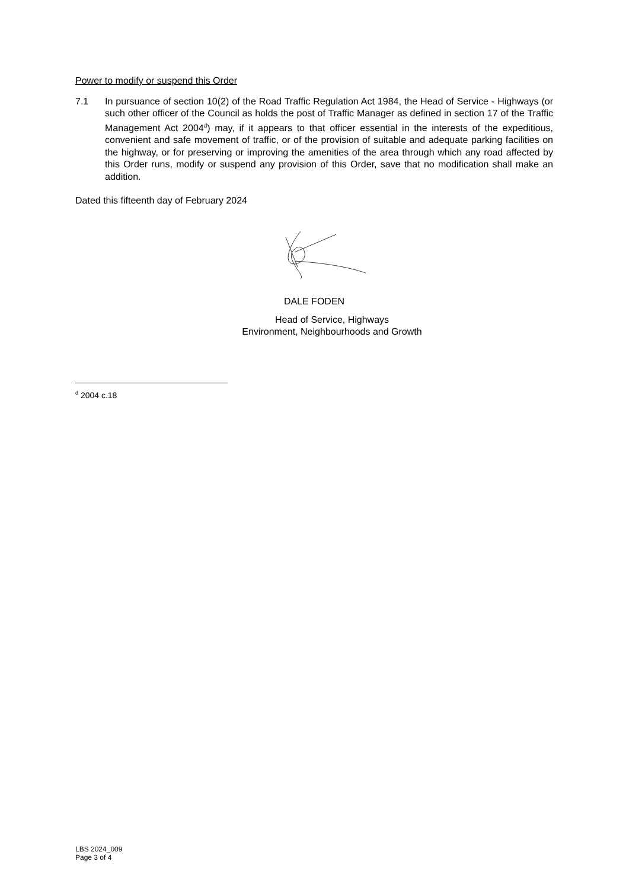Power to modify or suspend this Order
7.1 In pursuance of section 10(2) of the Road Traffic Regulation Act 1984, the Head of Service - Highways (or such other officer of the Council as holds the post of Traffic Manager as defined in section 17 of the Traffic Management Act 2004<sup>d</sup>) may, if it appears to that officer essential in the interests of the expeditious, convenient and safe movement of traffic, or of the provision of suitable and adequate parking facilities on the highway, or for preserving or improving the amenities of the area through which any road affected by this Order runs, modify or suspend any provision of this Order, save that no modification shall make an addition.
Dated this fifteenth day of February 2024
DALE FODEN
Head of Service, Highways
Environment, Neighbourhoods and Growth
<sup>d</sup> 2004 c.18
LBS 2024_009
Page 3 of 4